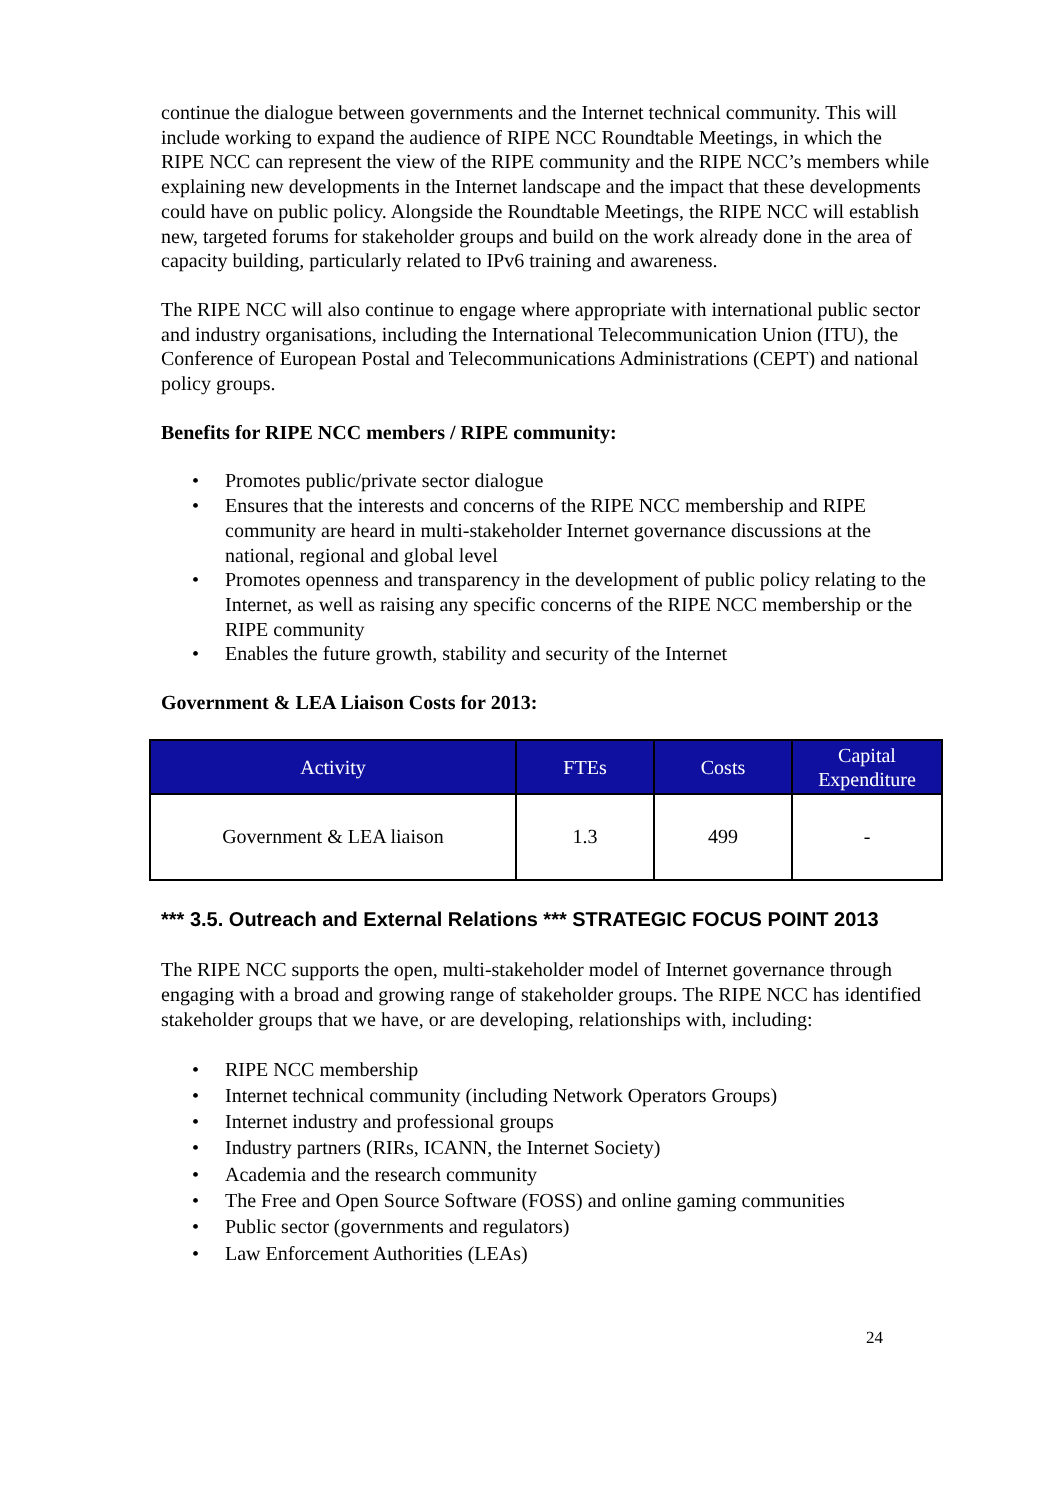continue the dialogue between governments and the Internet technical community. This will include working to expand the audience of RIPE NCC Roundtable Meetings, in which the RIPE NCC can represent the view of the RIPE community and the RIPE NCC’s members while explaining new developments in the Internet landscape and the impact that these developments could have on public policy. Alongside the Roundtable Meetings, the RIPE NCC will establish new, targeted forums for stakeholder groups and build on the work already done in the area of capacity building, particularly related to IPv6 training and awareness.
The RIPE NCC will also continue to engage where appropriate with international public sector and industry organisations, including the International Telecommunication Union (ITU), the Conference of European Postal and Telecommunications Administrations (CEPT) and national policy groups.
Benefits for RIPE NCC members / RIPE community:
• Promotes public/private sector dialogue
• Ensures that the interests and concerns of the RIPE NCC membership and RIPE community are heard in multi-stakeholder Internet governance discussions at the national, regional and global level
• Promotes openness and transparency in the development of public policy relating to the Internet, as well as raising any specific concerns of the RIPE NCC membership or the RIPE community
• Enables the future growth, stability and security of the Internet
Government & LEA Liaison Costs for 2013:
| Activity | FTEs | Costs | Capital Expenditure |
| --- | --- | --- | --- |
| Government & LEA liaison | 1.3 | 499 | - |
*** 3.5. Outreach and External Relations *** STRATEGIC FOCUS POINT 2013
The RIPE NCC supports the open, multi-stakeholder model of Internet governance through engaging with a broad and growing range of stakeholder groups. The RIPE NCC has identified stakeholder groups that we have, or are developing, relationships with, including:
• RIPE NCC membership
• Internet technical community (including Network Operators Groups)
• Internet industry and professional groups
• Industry partners (RIRs, ICANN, the Internet Society)
• Academia and the research community
• The Free and Open Source Software (FOSS) and online gaming communities
• Public sector (governments and regulators)
• Law Enforcement Authorities (LEAs)
24